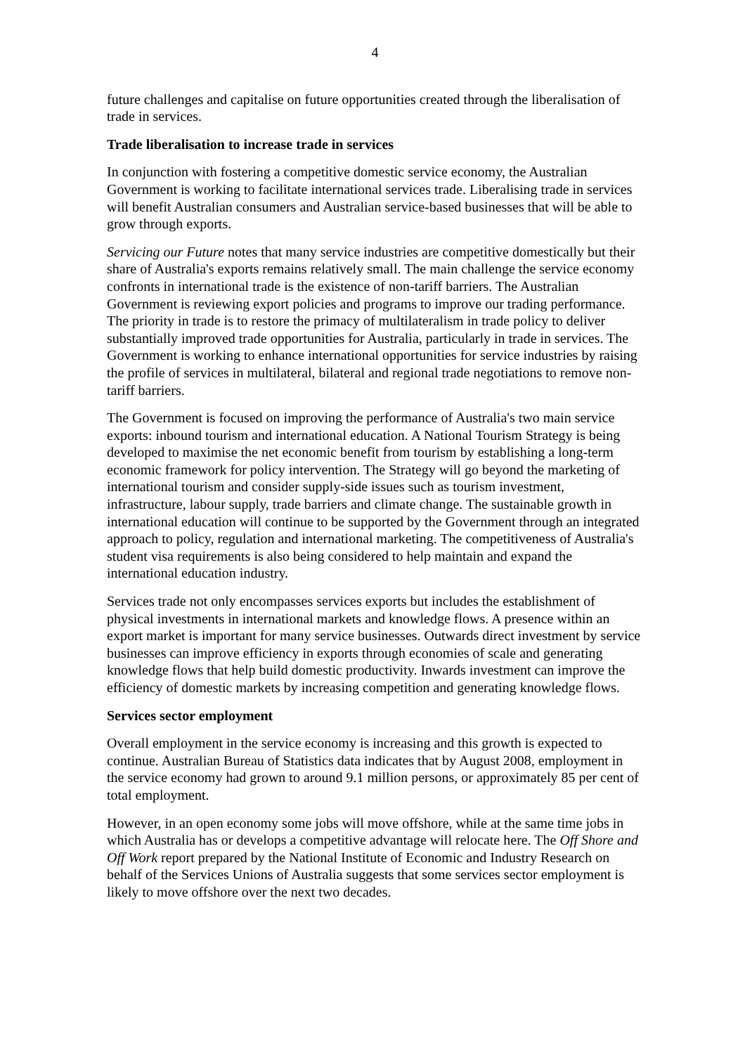4
future challenges and capitalise on future opportunities created through the liberalisation of trade in services.
Trade liberalisation to increase trade in services
In conjunction with fostering a competitive domestic service economy, the Australian Government is working to facilitate international services trade. Liberalising trade in services will benefit Australian consumers and Australian service-based businesses that will be able to grow through exports.
Servicing our Future notes that many service industries are competitive domestically but their share of Australia's exports remains relatively small. The main challenge the service economy confronts in international trade is the existence of non-tariff barriers. The Australian Government is reviewing export policies and programs to improve our trading performance. The priority in trade is to restore the primacy of multilateralism in trade policy to deliver substantially improved trade opportunities for Australia, particularly in trade in services. The Government is working to enhance international opportunities for service industries by raising the profile of services in multilateral, bilateral and regional trade negotiations to remove non-tariff barriers.
The Government is focused on improving the performance of Australia's two main service exports: inbound tourism and international education. A National Tourism Strategy is being developed to maximise the net economic benefit from tourism by establishing a long-term economic framework for policy intervention. The Strategy will go beyond the marketing of international tourism and consider supply-side issues such as tourism investment, infrastructure, labour supply, trade barriers and climate change. The sustainable growth in international education will continue to be supported by the Government through an integrated approach to policy, regulation and international marketing. The competitiveness of Australia's student visa requirements is also being considered to help maintain and expand the international education industry.
Services trade not only encompasses services exports but includes the establishment of physical investments in international markets and knowledge flows. A presence within an export market is important for many service businesses. Outwards direct investment by service businesses can improve efficiency in exports through economies of scale and generating knowledge flows that help build domestic productivity. Inwards investment can improve the efficiency of domestic markets by increasing competition and generating knowledge flows.
Services sector employment
Overall employment in the service economy is increasing and this growth is expected to continue. Australian Bureau of Statistics data indicates that by August 2008, employment in the service economy had grown to around 9.1 million persons, or approximately 85 per cent of total employment.
However, in an open economy some jobs will move offshore, while at the same time jobs in which Australia has or develops a competitive advantage will relocate here. The Off Shore and Off Work report prepared by the National Institute of Economic and Industry Research on behalf of the Services Unions of Australia suggests that some services sector employment is likely to move offshore over the next two decades.